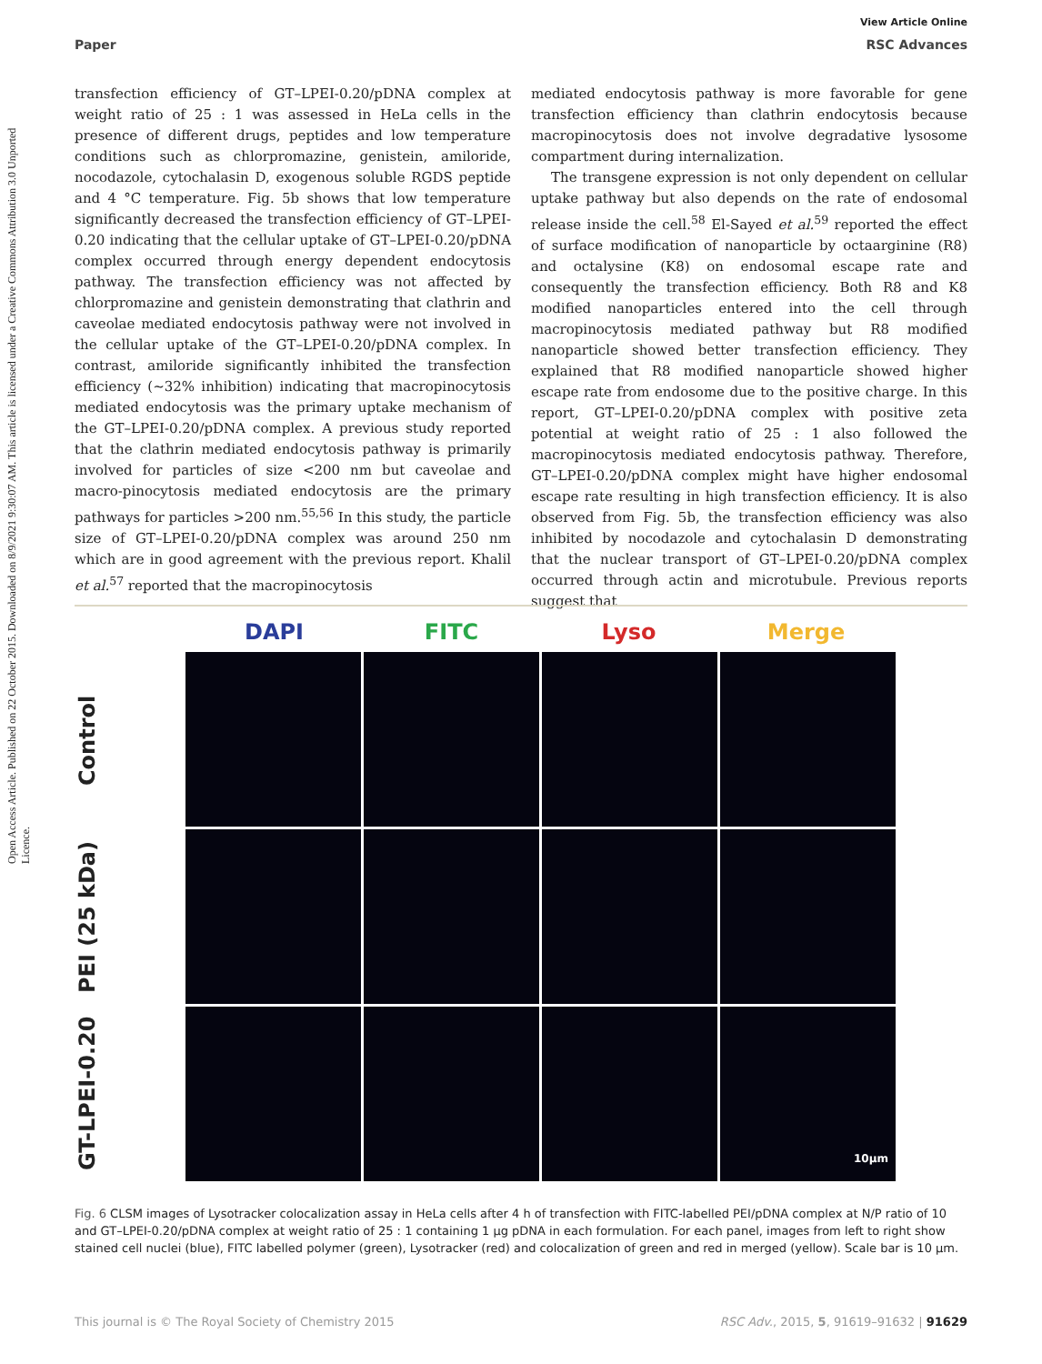View Article Online
Paper RSC Advances
Open Access Article. Published on 22 October 2015. Downloaded on 8/9/2021 9:30:07 AM. This article is licensed under a Creative Commons Attribution 3.0 Unported Licence.
transfection efficiency of GT–LPEI-0.20/pDNA complex at weight ratio of 25 : 1 was assessed in HeLa cells in the presence of different drugs, peptides and low temperature conditions such as chlorpromazine, genistein, amiloride, nocodazole, cytochalasin D, exogenous soluble RGDS peptide and 4 °C temperature. Fig. 5b shows that low temperature significantly decreased the transfection efficiency of GT–LPEI-0.20 indicating that the cellular uptake of GT–LPEI-0.20/pDNA complex occurred through energy dependent endocytosis pathway. The transfection efficiency was not affected by chlorpromazine and genistein demonstrating that clathrin and caveolae mediated endocytosis pathway were not involved in the cellular uptake of the GT–LPEI-0.20/pDNA complex. In contrast, amiloride significantly inhibited the transfection efficiency (∼32% inhibition) indicating that macropinocytosis mediated endocytosis was the primary uptake mechanism of the GT–LPEI-0.20/pDNA complex. A previous study reported that the clathrin mediated endocytosis pathway is primarily involved for particles of size <200 nm but caveolae and macro-pinocytosis mediated endocytosis are the primary pathways for particles >200 nm.<sup>55,56</sup> In this study, the particle size of GT–LPEI-0.20/pDNA complex was around 250 nm which are in good agreement with the previous report. Khalil et al.<sup>57</sup> reported that the macropinocytosis
mediated endocytosis pathway is more favorable for gene transfection efficiency than clathrin endocytosis because macropinocytosis does not involve degradative lysosome compartment during internalization.
The transgene expression is not only dependent on cellular uptake pathway but also depends on the rate of endosomal release inside the cell.<sup>58</sup> El-Sayed et al.<sup>59</sup> reported the effect of surface modification of nanoparticle by octaarginine (R8) and octalysine (K8) on endosomal escape rate and consequently the transfection efficiency. Both R8 and K8 modified nanoparticles entered into the cell through macropinocytosis mediated pathway but R8 modified nanoparticle showed better transfection efficiency. They explained that R8 modified nanoparticle showed higher escape rate from endosome due to the positive charge. In this report, GT–LPEI-0.20/pDNA complex with positive zeta potential at weight ratio of 25 : 1 also followed the macropinocytosis mediated endocytosis pathway. Therefore, GT–LPEI-0.20/pDNA complex might have higher endosomal escape rate resulting in high transfection efficiency. It is also observed from Fig. 5b, the transfection efficiency was also inhibited by nocodazole and cytochalasin D demonstrating that the nuclear transport of GT–LPEI-0.20/pDNA complex occurred through actin and microtubule. Previous reports suggest that
DAPI FITC Lyso Merge
Control
PEI (25 kDa)
GT-LPEI-0.20
10μm
Fig. 6 CLSM images of Lysotracker colocalization assay in HeLa cells after 4 h of transfection with FITC-labelled PEI/pDNA complex at N/P ratio of 10 and GT–LPEI-0.20/pDNA complex at weight ratio of 25 : 1 containing 1 μg pDNA in each formulation. For each panel, images from left to right show stained cell nuclei (blue), FITC labelled polymer (green), Lysotracker (red) and colocalization of green and red in merged (yellow). Scale bar is 10 μm.
This journal is © The Royal Society of Chemistry 2015 RSC Adv., 2015, 5, 91619–91632 | 91629